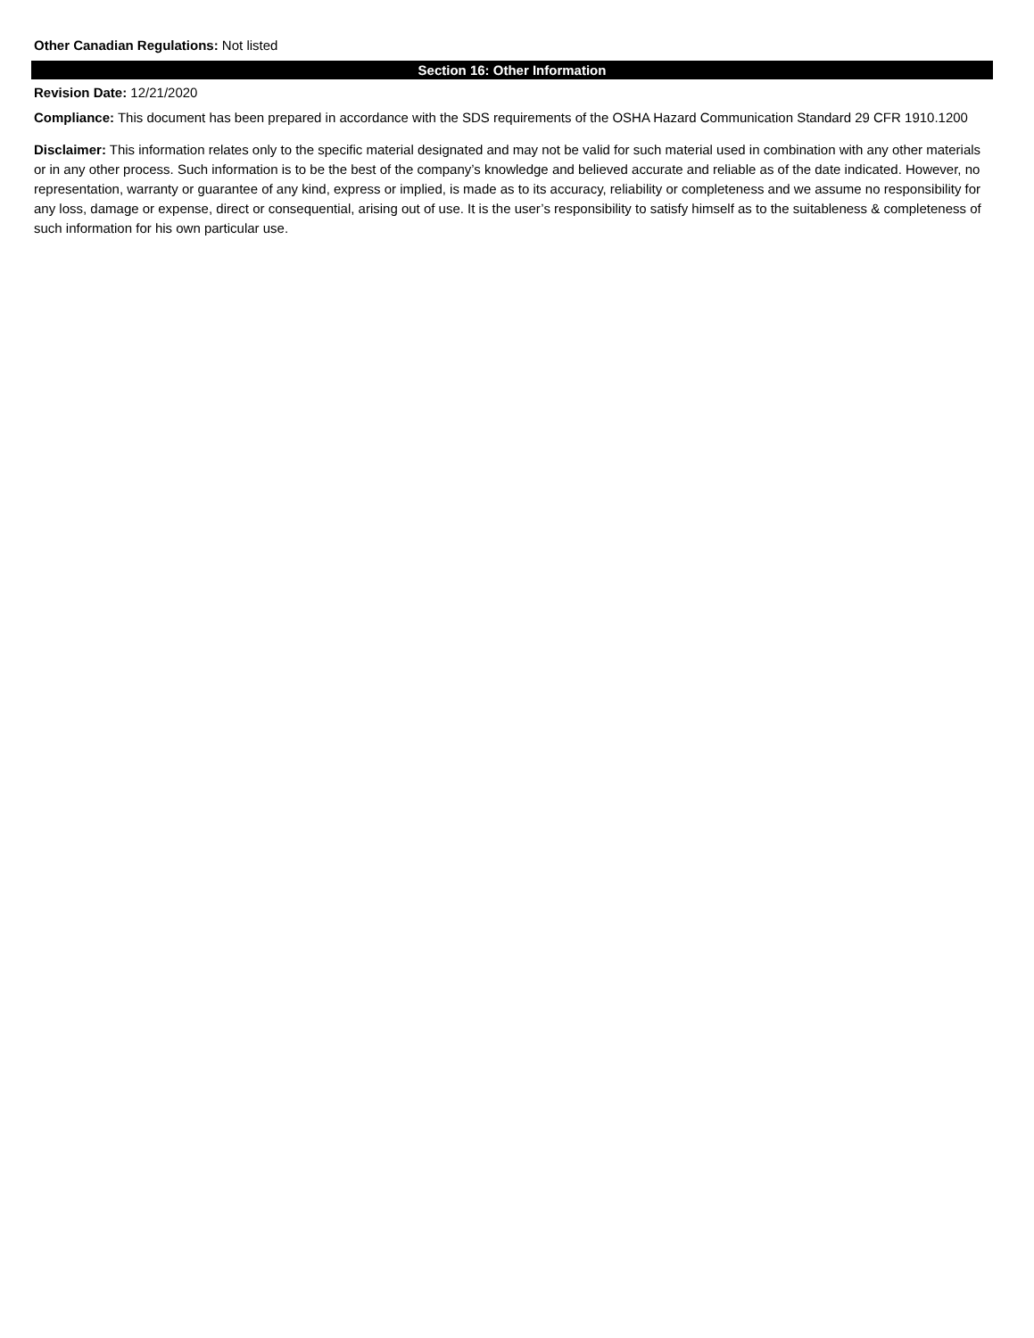Other Canadian Regulations: Not listed
Section 16: Other Information
Revision Date: 12/21/2020
Compliance: This document has been prepared in accordance with the SDS requirements of the OSHA Hazard Communication Standard 29 CFR 1910.1200
Disclaimer: This information relates only to the specific material designated and may not be valid for such material used in combination with any other materials or in any other process. Such information is to be the best of the company’s knowledge and believed accurate and reliable as of the date indicated. However, no representation, warranty or guarantee of any kind, express or implied, is made as to its accuracy, reliability or completeness and we assume no responsibility for any loss, damage or expense, direct or consequential, arising out of use. It is the user’s responsibility to satisfy himself as to the suitableness & completeness of such information for his own particular use.